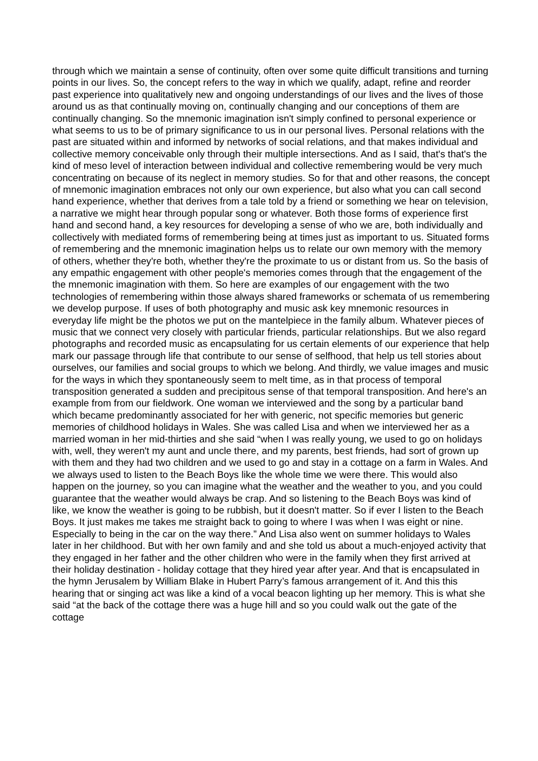through which we maintain a sense of continuity, often over some quite difficult transitions and turning points in our lives. So, the concept refers to the way in which we qualify, adapt, refine and reorder past experience into qualitatively new and ongoing understandings of our lives and the lives of those around us as that continually moving on, continually changing and our conceptions of them are continually changing. So the mnemonic imagination isn't simply confined to personal experience or what seems to us to be of primary significance to us in our personal lives. Personal relations with the past are situated within and informed by networks of social relations, and that makes individual and collective memory conceivable only through their multiple intersections. And as I said, that's that's the kind of meso level of interaction between individual and collective remembering would be very much concentrating on because of its neglect in memory studies. So for that and other reasons, the concept of mnemonic imagination embraces not only our own experience, but also what you can call second hand experience, whether that derives from a tale told by a friend or something we hear on television, a narrative we might hear through popular song or whatever. Both those forms of experience first hand and second hand, a key resources for developing a sense of who we are, both individually and collectively with mediated forms of remembering being at times just as important to us. Situated forms of remembering and the mnemonic imagination helps us to relate our own memory with the memory of others, whether they're both, whether they're the proximate to us or distant from us. So the basis of any empathic engagement with other people's memories comes through that the engagement of the the mnemonic imagination with them. So here are examples of our engagement with the two technologies of remembering within those always shared frameworks or schemata of us remembering we develop purpose. If uses of both photography and music ask key mnemonic resources in everyday life might be the photos we put on the mantelpiece in the family album. Whatever pieces of music that we connect very closely with particular friends, particular relationships. But we also regard photographs and recorded music as encapsulating for us certain elements of our experience that help mark our passage through life that contribute to our sense of selfhood, that help us tell stories about ourselves, our families and social groups to which we belong. And thirdly, we value images and music for the ways in which they spontaneously seem to melt time, as in that process of temporal transposition generated a sudden and precipitous sense of that temporal transposition. And here's an example from from our fieldwork. One woman we interviewed and the song by a particular band which became predominantly associated for her with generic, not specific memories but generic memories of childhood holidays in Wales. She was called Lisa and when we interviewed her as a married woman in her mid-thirties and she said “when I was really young, we used to go on holidays with, well, they weren't my aunt and uncle there, and my parents, best friends, had sort of grown up with them and they had two children and we used to go and stay in a cottage on a farm in Wales. And we always used to listen to the Beach Boys like the whole time we were there. This would also happen on the journey, so you can imagine what the weather and the weather to you, and you could guarantee that the weather would always be crap. And so listening to the Beach Boys was kind of like, we know the weather is going to be rubbish, but it doesn't matter. So if ever I listen to the Beach Boys. It just makes me takes me straight back to going to where I was when I was eight or nine. Especially to being in the car on the way there.” And Lisa also went on summer holidays to Wales later in her childhood. But with her own family and and she told us about a much-enjoyed activity that they engaged in her father and the other children who were in the family when they first arrived at their holiday destination - holiday cottage that they hired year after year. And that is encapsulated in the hymn Jerusalem by William Blake in Hubert Parry’s famous arrangement of it. And this this hearing that or singing act was like a kind of a vocal beacon lighting up her memory. This is what she said “at the back of the cottage there was a huge hill and so you could walk out the gate of the cottage